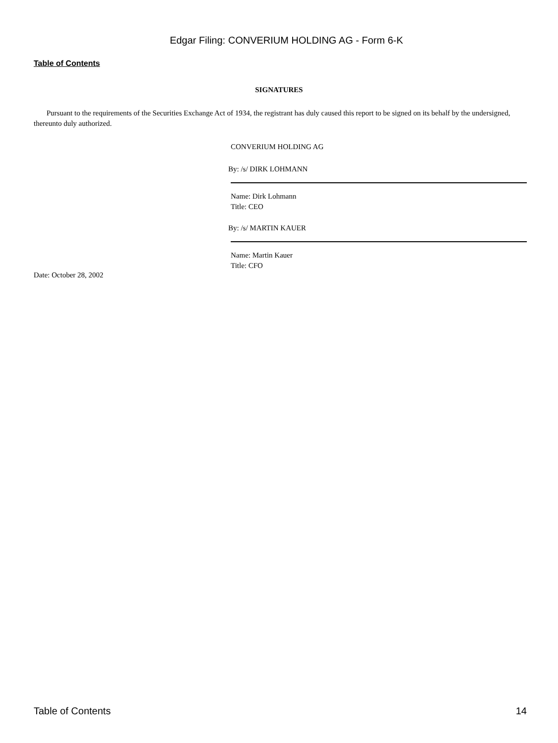Edgar Filing: CONVERIUM HOLDING AG - Form 6-K
Table of Contents
SIGNATURES
Pursuant to the requirements of the Securities Exchange Act of 1934, the registrant has duly caused this report to be signed on its behalf by the undersigned, thereunto duly authorized.
CONVERIUM HOLDING AG
By: /s/ DIRK LOHMANN
Name: Dirk Lohmann
Title: CEO
By: /s/ MARTIN KAUER
Name: Martin Kauer
Title: CFO
Date: October 28, 2002
Table of Contents 14